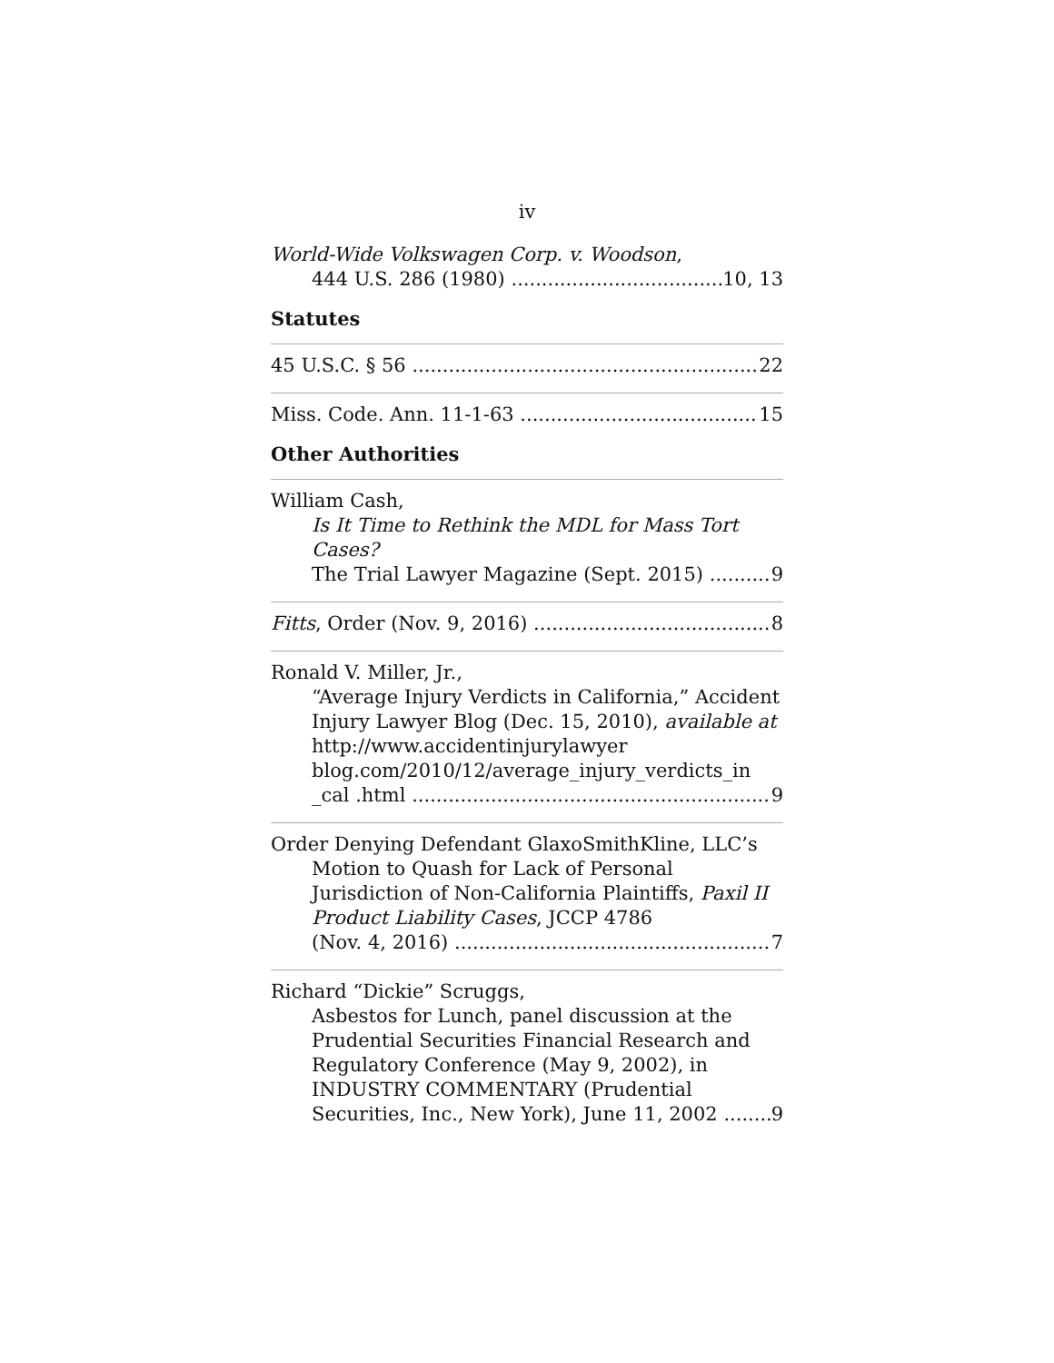iv
World-Wide Volkswagen Corp. v. Woodson,
444 U.S. 286 (1980) 10, 13
Statutes
45 U.S.C. § 56 22
Miss. Code. Ann. 11-1-63 15
Other Authorities
William Cash,
Is It Time to Rethink the MDL for Mass Tort Cases?
The Trial Lawyer Magazine (Sept. 2015) 9
Fitts, Order (Nov. 9, 2016) 8
Ronald V. Miller, Jr.,
“Average Injury Verdicts in California,” Accident Injury Lawyer Blog (Dec. 15, 2010), available at http://www.accidentinjurylawyer blog.com/2010/12/average_injury_verdicts_in
_cal .html 9
Order Denying Defendant GlaxoSmithKline, LLC’s
Motion to Quash for Lack of Personal Jurisdiction of Non-California Plaintiffs, Paxil II Product Liability Cases, JCCP 4786
(Nov. 4, 2016) 7
Richard “Dickie” Scruggs,
Asbestos for Lunch, panel discussion at the Prudential Securities Financial Research and Regulatory Conference (May 9, 2002), in INDUSTRY COMMENTARY (Prudential
Securities, Inc., New York), June 11, 2002 9